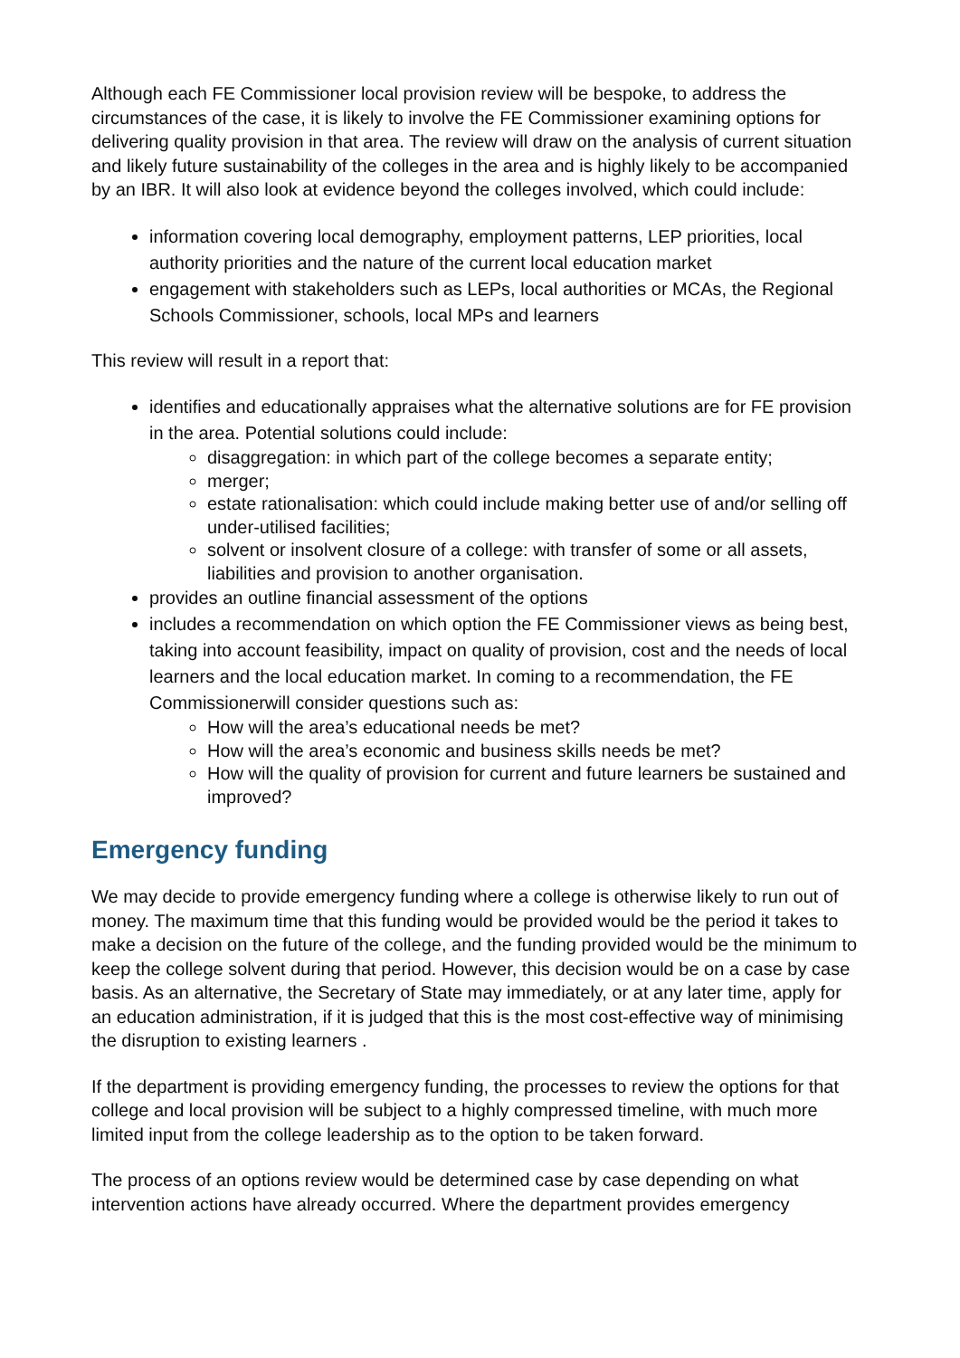Although each FE Commissioner local provision review will be bespoke, to address the circumstances of the case, it is likely to involve the FE Commissioner examining options for delivering quality provision in that area. The review will draw on the analysis of current situation and likely future sustainability of the colleges in the area and is highly likely to be accompanied by an IBR. It will also look at evidence beyond the colleges involved, which could include:
information covering local demography, employment patterns, LEP priorities, local authority priorities and the nature of the current local education market
engagement with stakeholders such as LEPs, local authorities or MCAs, the Regional Schools Commissioner, schools, local MPs and learners
This review will result in a report that:
identifies and educationally appraises what the alternative solutions are for FE provision in the area. Potential solutions could include:
disaggregation: in which part of the college becomes a separate entity;
merger;
estate rationalisation: which could include making better use of and/or selling off under-utilised facilities;
solvent or insolvent closure of a college: with transfer of some or all assets, liabilities and provision to another organisation.
provides an outline financial assessment of the options
includes a recommendation on which option the FE Commissioner views as being best, taking into account feasibility, impact on quality of provision, cost and the needs of local learners and the local education market. In coming to a recommendation, the FE Commissionerwill consider questions such as:
How will the area’s educational needs be met?
How will the area’s economic and business skills needs be met?
How will the quality of provision for current and future learners be sustained and improved?
Emergency funding
We may decide to provide emergency funding where a college is otherwise likely to run out of money. The maximum time that this funding would be provided would be the period it takes to make a decision on the future of the college, and the funding provided would be the minimum to keep the college solvent during that period. However, this decision would be on a case by case basis. As an alternative, the Secretary of State may immediately, or at any later time, apply for an education administration, if it is judged that this is the most cost-effective way of minimising the disruption to existing learners .
If the department is providing emergency funding, the processes to review the options for that college and local provision will be subject to a highly compressed timeline, with much more limited input from the college leadership as to the option to be taken forward.
The process of an options review would be determined case by case depending on what intervention actions have already occurred. Where the department provides emergency